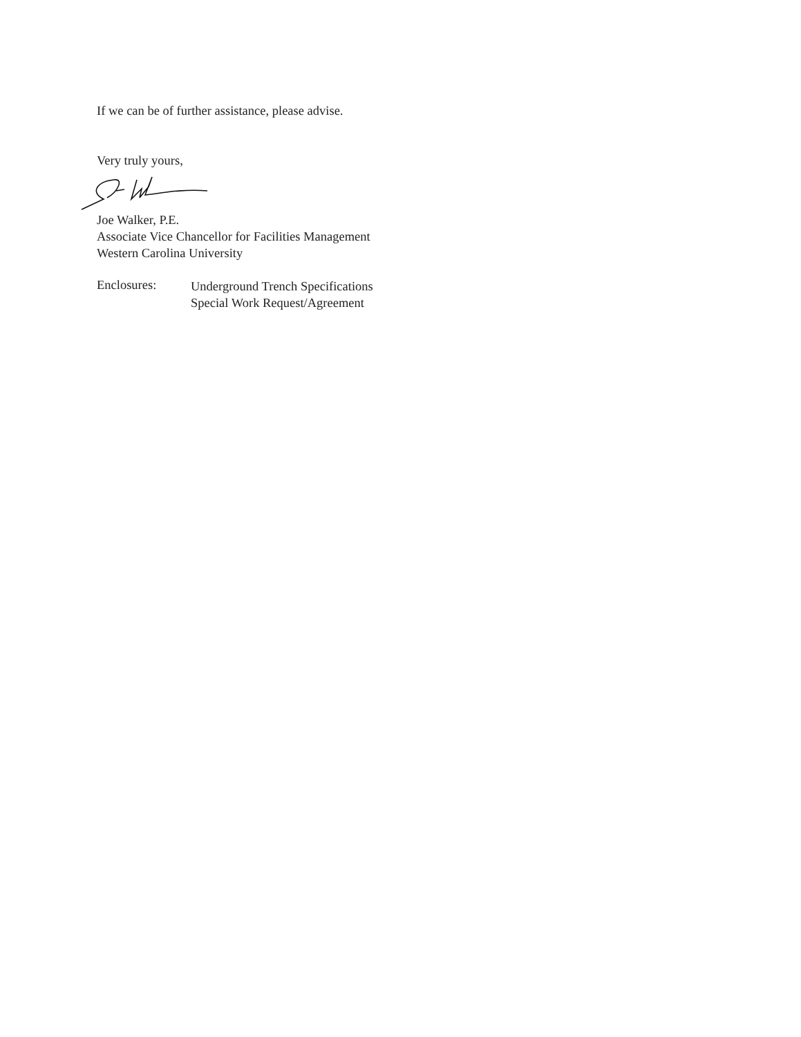If we can be of further assistance, please advise.
Very truly yours,
Joe Walker, P.E.
Associate Vice Chancellor for Facilities Management
Western Carolina University
Enclosures:
Underground Trench Specifications
Special Work Request/Agreement